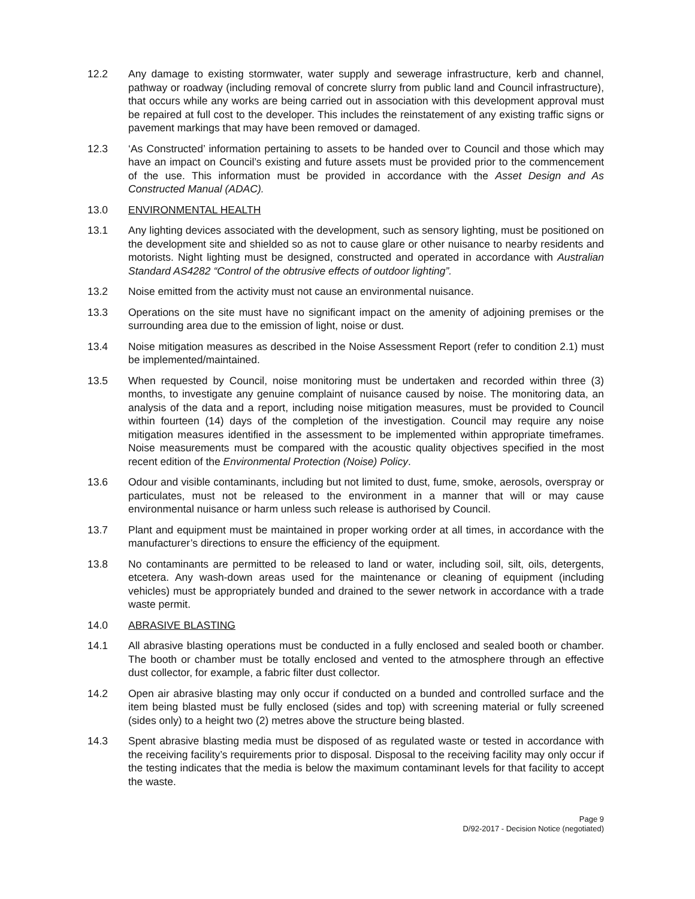12.2 Any damage to existing stormwater, water supply and sewerage infrastructure, kerb and channel, pathway or roadway (including removal of concrete slurry from public land and Council infrastructure), that occurs while any works are being carried out in association with this development approval must be repaired at full cost to the developer. This includes the reinstatement of any existing traffic signs or pavement markings that may have been removed or damaged.
12.3 ‘As Constructed’ information pertaining to assets to be handed over to Council and those which may have an impact on Council’s existing and future assets must be provided prior to the commencement of the use. This information must be provided in accordance with the Asset Design and As Constructed Manual (ADAC).
13.0 ENVIRONMENTAL HEALTH
13.1 Any lighting devices associated with the development, such as sensory lighting, must be positioned on the development site and shielded so as not to cause glare or other nuisance to nearby residents and motorists. Night lighting must be designed, constructed and operated in accordance with Australian Standard AS4282 “Control of the obtrusive effects of outdoor lighting”.
13.2 Noise emitted from the activity must not cause an environmental nuisance.
13.3 Operations on the site must have no significant impact on the amenity of adjoining premises or the surrounding area due to the emission of light, noise or dust.
13.4 Noise mitigation measures as described in the Noise Assessment Report (refer to condition 2.1) must be implemented/maintained.
13.5 When requested by Council, noise monitoring must be undertaken and recorded within three (3) months, to investigate any genuine complaint of nuisance caused by noise. The monitoring data, an analysis of the data and a report, including noise mitigation measures, must be provided to Council within fourteen (14) days of the completion of the investigation. Council may require any noise mitigation measures identified in the assessment to be implemented within appropriate timeframes. Noise measurements must be compared with the acoustic quality objectives specified in the most recent edition of the Environmental Protection (Noise) Policy.
13.6 Odour and visible contaminants, including but not limited to dust, fume, smoke, aerosols, overspray or particulates, must not be released to the environment in a manner that will or may cause environmental nuisance or harm unless such release is authorised by Council.
13.7 Plant and equipment must be maintained in proper working order at all times, in accordance with the manufacturer’s directions to ensure the efficiency of the equipment.
13.8 No contaminants are permitted to be released to land or water, including soil, silt, oils, detergents, etcetera. Any wash-down areas used for the maintenance or cleaning of equipment (including vehicles) must be appropriately bunded and drained to the sewer network in accordance with a trade waste permit.
14.0 ABRASIVE BLASTING
14.1 All abrasive blasting operations must be conducted in a fully enclosed and sealed booth or chamber. The booth or chamber must be totally enclosed and vented to the atmosphere through an effective dust collector, for example, a fabric filter dust collector.
14.2 Open air abrasive blasting may only occur if conducted on a bunded and controlled surface and the item being blasted must be fully enclosed (sides and top) with screening material or fully screened (sides only) to a height two (2) metres above the structure being blasted.
14.3 Spent abrasive blasting media must be disposed of as regulated waste or tested in accordance with the receiving facility’s requirements prior to disposal. Disposal to the receiving facility may only occur if the testing indicates that the media is below the maximum contaminant levels for that facility to accept the waste.
Page 9
D/92-2017 - Decision Notice (negotiated)